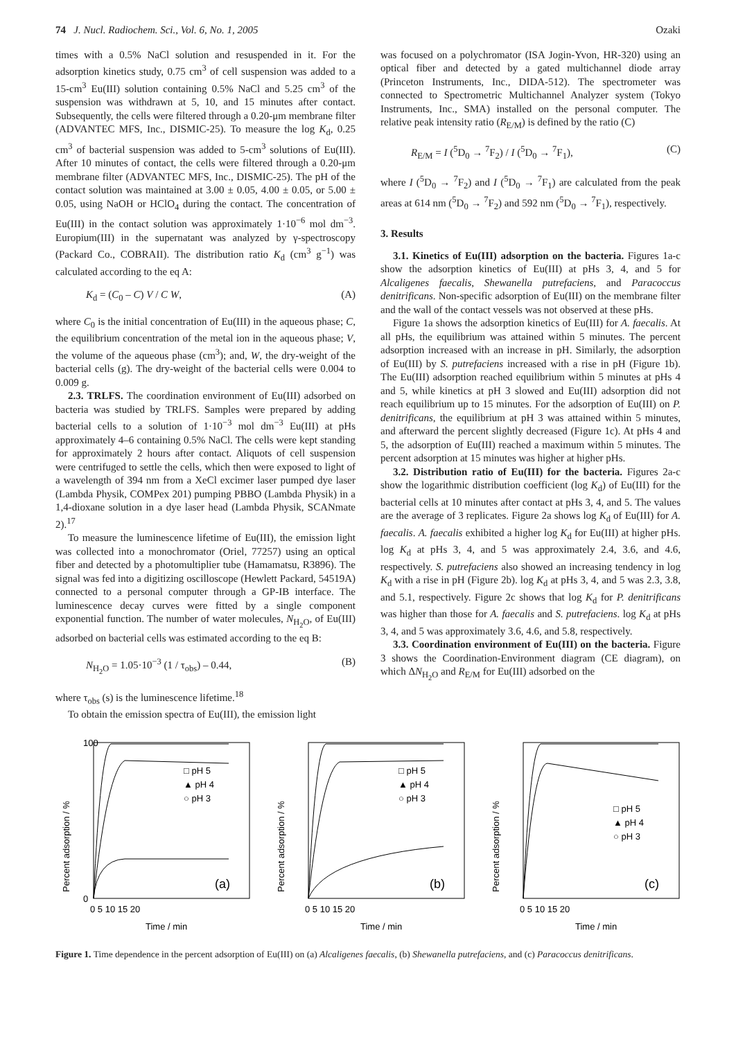74 J. Nucl. Radiochem. Sci., Vol. 6, No. 1, 2005 Ozaki
times with a 0.5% NaCl solution and resuspended in it. For the adsorption kinetics study, 0.75 cm<sup>3</sup> of cell suspension was added to a 15-cm<sup>3</sup> Eu(III) solution containing 0.5% NaCl and 5.25 cm<sup>3</sup> of the suspension was withdrawn at 5, 10, and 15 minutes after contact. Subsequently, the cells were filtered through a 0.20-μm membrane filter (ADVANTEC MFS, Inc., DISMIC-25). To measure the log K<sub>d</sub>, 0.25 cm<sup>3</sup> of bacterial suspension was added to 5-cm<sup>3</sup> solutions of Eu(III). After 10 minutes of contact, the cells were filtered through a 0.20-μm membrane filter (ADVANTEC MFS, Inc., DISMIC-25). The pH of the contact solution was maintained at 3.00 ± 0.05, 4.00 ± 0.05, or 5.00 ± 0.05, using NaOH or HClO<sub>4</sub> during the contact. The concentration of Eu(III) in the contact solution was approximately 1·10<sup>−6</sup> mol dm<sup>−3</sup>. Europium(III) in the supernatant was analyzed by γ-spectroscopy (Packard Co., COBRAII). The distribution ratio K<sub>d</sub> (cm<sup>3</sup> g<sup>−1</sup>) was calculated according to the eq A:
K<sub>d</sub> = (C<sub>0</sub> – C) V / C W, (A)
where C<sub>0</sub> is the initial concentration of Eu(III) in the aqueous phase; C, the equilibrium concentration of the metal ion in the aqueous phase; V, the volume of the aqueous phase (cm<sup>3</sup>); and, W, the dry-weight of the bacterial cells (g). The dry-weight of the bacterial cells were 0.004 to 0.009 g.
2.3. TRLFS. The coordination environment of Eu(III) adsorbed on bacteria was studied by TRLFS. Samples were prepared by adding bacterial cells to a solution of 1·10<sup>−3</sup> mol dm<sup>−3</sup> Eu(III) at pHs approximately 4–6 containing 0.5% NaCl. The cells were kept standing for approximately 2 hours after contact. Aliquots of cell suspension were centrifuged to settle the cells, which then were exposed to light of a wavelength of 394 nm from a XeCl excimer laser pumped dye laser (Lambda Physik, COMPex 201) pumping PBBO (Lambda Physik) in a 1,4-dioxane solution in a dye laser head (Lambda Physik, SCANmate 2).<sup>17</sup>
To measure the luminescence lifetime of Eu(III), the emission light was collected into a monochromator (Oriel, 77257) using an optical fiber and detected by a photomultiplier tube (Hamamatsu, R3896). The signal was fed into a digitizing oscilloscope (Hewlett Packard, 54519A) connected to a personal computer through a GP-IB interface. The luminescence decay curves were fitted by a single component exponential function. The number of water molecules, N<sub>H<sub>2</sub>O</sub>, of Eu(III) adsorbed on bacterial cells was estimated according to the eq B:
N<sub>H<sub>2</sub>O</sub> = 1.05·10<sup>−3</sup> (1 / τ<sub>obs</sub>) – 0.44, (B)
where τ<sub>obs</sub> (s) is the luminescence lifetime.<sup>18</sup>
To obtain the emission spectra of Eu(III), the emission light
was focused on a polychromator (ISA Jogin-Yvon, HR-320) using an optical fiber and detected by a gated multichannel diode array (Princeton Instruments, Inc., DIDA-512). The spectrometer was connected to Spectrometric Multichannel Analyzer system (Tokyo Instruments, Inc., SMA) installed on the personal computer. The relative peak intensity ratio (R<sub>E/M</sub>) is defined by the ratio (C)
R<sub>E/M</sub> = I (<sup>5</sup>D<sub>0</sub> → <sup>7</sup>F<sub>2</sub>) / I (<sup>5</sup>D<sub>0</sub> → <sup>7</sup>F<sub>1</sub>), (C)
where I (<sup>5</sup>D<sub>0</sub> → <sup>7</sup>F<sub>2</sub>) and I (<sup>5</sup>D<sub>0</sub> → <sup>7</sup>F<sub>1</sub>) are calculated from the peak areas at 614 nm (<sup>5</sup>D<sub>0</sub> → <sup>7</sup>F<sub>2</sub>) and 592 nm (<sup>5</sup>D<sub>0</sub> → <sup>7</sup>F<sub>1</sub>), respectively.
3. Results
3.1. Kinetics of Eu(III) adsorption on the bacteria. Figures 1a-c show the adsorption kinetics of Eu(III) at pHs 3, 4, and 5 for Alcaligenes faecalis, Shewanella putrefaciens, and Paracoccus denitrificans. Non-specific adsorption of Eu(III) on the membrane filter and the wall of the contact vessels was not observed at these pHs.
Figure 1a shows the adsorption kinetics of Eu(III) for A. faecalis. At all pHs, the equilibrium was attained within 5 minutes. The percent adsorption increased with an increase in pH. Similarly, the adsorption of Eu(III) by S. putrefaciens increased with a rise in pH (Figure 1b). The Eu(III) adsorption reached equilibrium within 5 minutes at pHs 4 and 5, while kinetics at pH 3 slowed and Eu(III) adsorption did not reach equilibrium up to 15 minutes. For the adsorption of Eu(III) on P. denitrificans, the equilibrium at pH 3 was attained within 5 minutes, and afterward the percent slightly decreased (Figure 1c). At pHs 4 and 5, the adsorption of Eu(III) reached a maximum within 5 minutes. The percent adsorption at 15 minutes was higher at higher pHs.
3.2. Distribution ratio of Eu(III) for the bacteria. Figures 2a-c show the logarithmic distribution coefficient (log K<sub>d</sub>) of Eu(III) for the bacterial cells at 10 minutes after contact at pHs 3, 4, and 5. The values are the average of 3 replicates. Figure 2a shows log K<sub>d</sub> of Eu(III) for A. faecalis. A. faecalis exhibited a higher log K<sub>d</sub> for Eu(III) at higher pHs. log K<sub>d</sub> at pHs 3, 4, and 5 was approximately 2.4, 3.6, and 4.6, respectively. S. putrefaciens also showed an increasing tendency in log K<sub>d</sub> with a rise in pH (Figure 2b). log K<sub>d</sub> at pHs 3, 4, and 5 was 2.3, 3.8, and 5.1, respectively. Figure 2c shows that log K<sub>d</sub> for P. denitrificans was higher than those for A. faecalis and S. putrefaciens. log K<sub>d</sub> at pHs 3, 4, and 5 was approximately 3.6, 4.6, and 5.8, respectively.
3.3. Coordination environment of Eu(III) on the bacteria. Figure 3 shows the Coordination-Environment diagram (CE diagram), on which ΔN<sub>H<sub>2</sub>O</sub> and R<sub>E/M</sub> for Eu(III) adsorbed on the
Percent adsorption / %
100
0
(a)
□ pH 5
▲ pH 4
○ pH 3
0 5 10 15 20
Time / min
Percent adsorption / %
(b)
□ pH 5
▲ pH 4
○ pH 3
0 5 10 15 20
Time / min
Percent adsorption / %
(c)
□ pH 5
▲ pH 4
○ pH 3
0 5 10 15 20
Time / min
Figure 1. Time dependence in the percent adsorption of Eu(III) on (a) Alcaligenes faecalis, (b) Shewanella putrefaciens, and (c) Paracoccus denitrificans.